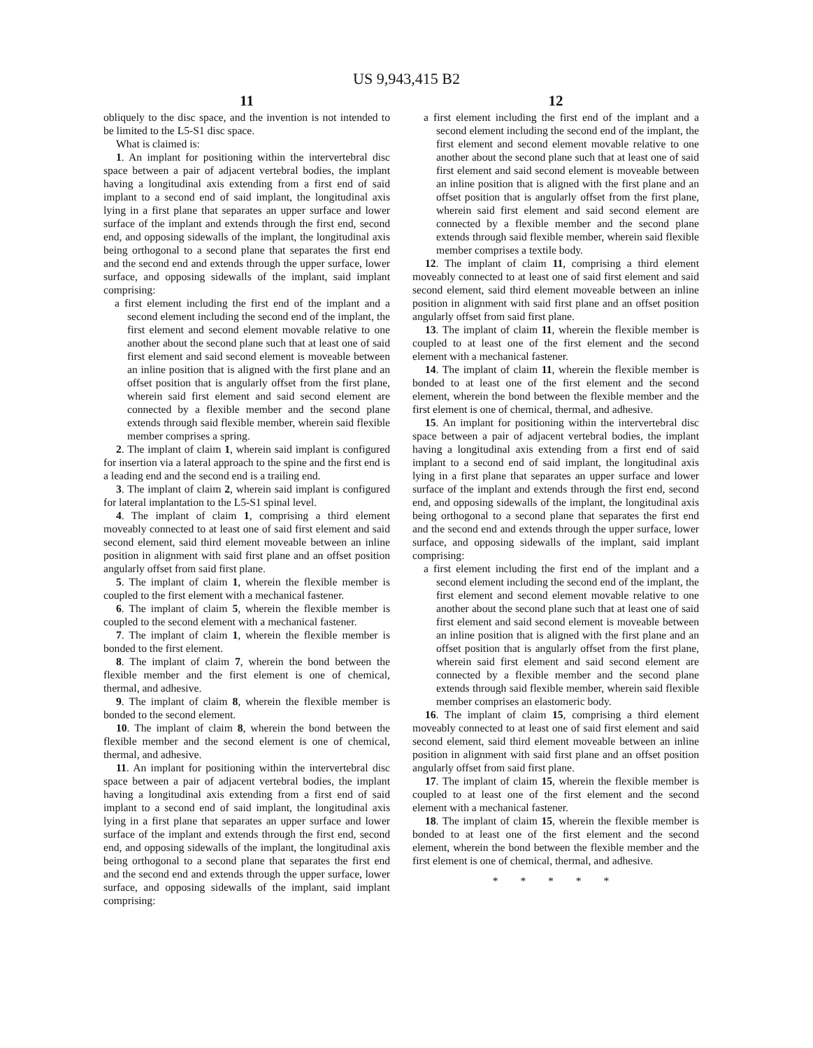US 9,943,415 B2
11
obliquely to the disc space, and the invention is not intended to be limited to the L5-S1 disc space.
What is claimed is:
1. An implant for positioning within the intervertebral disc space between a pair of adjacent vertebral bodies, the implant having a longitudinal axis extending from a first end of said implant to a second end of said implant, the longitudinal axis lying in a first plane that separates an upper surface and lower surface of the implant and extends through the first end, second end, and opposing sidewalls of the implant, the longitudinal axis being orthogonal to a second plane that separates the first end and the second end and extends through the upper surface, lower surface, and opposing sidewalls of the implant, said implant comprising:
a first element including the first end of the implant and a second element including the second end of the implant, the first element and second element movable relative to one another about the second plane such that at least one of said first element and said second element is moveable between an inline position that is aligned with the first plane and an offset position that is angularly offset from the first plane, wherein said first element and said second element are connected by a flexible member and the second plane extends through said flexible member, wherein said flexible member comprises a spring.
2. The implant of claim 1, wherein said implant is configured for insertion via a lateral approach to the spine and the first end is a leading end and the second end is a trailing end.
3. The implant of claim 2, wherein said implant is configured for lateral implantation to the L5-S1 spinal level.
4. The implant of claim 1, comprising a third element moveably connected to at least one of said first element and said second element, said third element moveable between an inline position in alignment with said first plane and an offset position angularly offset from said first plane.
5. The implant of claim 1, wherein the flexible member is coupled to the first element with a mechanical fastener.
6. The implant of claim 5, wherein the flexible member is coupled to the second element with a mechanical fastener.
7. The implant of claim 1, wherein the flexible member is bonded to the first element.
8. The implant of claim 7, wherein the bond between the flexible member and the first element is one of chemical, thermal, and adhesive.
9. The implant of claim 8, wherein the flexible member is bonded to the second element.
10. The implant of claim 8, wherein the bond between the flexible member and the second element is one of chemical, thermal, and adhesive.
11. An implant for positioning within the intervertebral disc space between a pair of adjacent vertebral bodies, the implant having a longitudinal axis extending from a first end of said implant to a second end of said implant, the longitudinal axis lying in a first plane that separates an upper surface and lower surface of the implant and extends through the first end, second end, and opposing sidewalls of the implant, the longitudinal axis being orthogonal to a second plane that separates the first end and the second end and extends through the upper surface, lower surface, and opposing sidewalls of the implant, said implant comprising:
12
a first element including the first end of the implant and a second element including the second end of the implant, the first element and second element movable relative to one another about the second plane such that at least one of said first element and said second element is moveable between an inline position that is aligned with the first plane and an offset position that is angularly offset from the first plane, wherein said first element and said second element are connected by a flexible member and the second plane extends through said flexible member, wherein said flexible member comprises a textile body.
12. The implant of claim 11, comprising a third element moveably connected to at least one of said first element and said second element, said third element moveable between an inline position in alignment with said first plane and an offset position angularly offset from said first plane.
13. The implant of claim 11, wherein the flexible member is coupled to at least one of the first element and the second element with a mechanical fastener.
14. The implant of claim 11, wherein the flexible member is bonded to at least one of the first element and the second element, wherein the bond between the flexible member and the first element is one of chemical, thermal, and adhesive.
15. An implant for positioning within the intervertebral disc space between a pair of adjacent vertebral bodies, the implant having a longitudinal axis extending from a first end of said implant to a second end of said implant, the longitudinal axis lying in a first plane that separates an upper surface and lower surface of the implant and extends through the first end, second end, and opposing sidewalls of the implant, the longitudinal axis being orthogonal to a second plane that separates the first end and the second end and extends through the upper surface, lower surface, and opposing sidewalls of the implant, said implant comprising:
a first element including the first end of the implant and a second element including the second end of the implant, the first element and second element movable relative to one another about the second plane such that at least one of said first element and said second element is moveable between an inline position that is aligned with the first plane and an offset position that is angularly offset from the first plane, wherein said first element and said second element are connected by a flexible member and the second plane extends through said flexible member, wherein said flexible member comprises an elastomeric body.
16. The implant of claim 15, comprising a third element moveably connected to at least one of said first element and said second element, said third element moveable between an inline position in alignment with said first plane and an offset position angularly offset from said first plane.
17. The implant of claim 15, wherein the flexible member is coupled to at least one of the first element and the second element with a mechanical fastener.
18. The implant of claim 15, wherein the flexible member is bonded to at least one of the first element and the second element, wherein the bond between the flexible member and the first element is one of chemical, thermal, and adhesive.
* * * * *